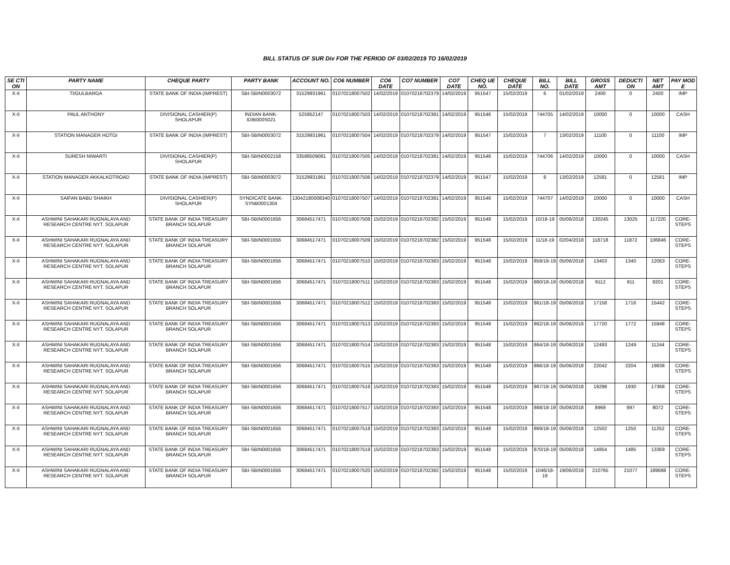BILL STATUS OF SUR Div FOR THE PERIOD OF 03/02/2019 TO 16/02/2019
| SE CTI ON | PARTY NAME | CHEQUE PARTY | PARTY BANK | ACCOUNT NO. | CO6 NUMBER | CO6 DATE | CO7 NUMBER | CO7 DATE | CHEQ UE NO. | CHEQUE DATE | BILL NO. | BILL DATE | GROSS AMT | DEDUCTI ON | NET AMT | PAY MOD E |
| --- | --- | --- | --- | --- | --- | --- | --- | --- | --- | --- | --- | --- | --- | --- | --- | --- |
| X-II | TI/GULBARGA | STATE BANK OF INDIA (IMPREST) | SBI-SBIN0003072 | 31529931961 | 01070218007502 | 14/02/2019 | 01070218702379 | 14/02/2019 | 951547 | 15/02/2019 | 6 | 01/02/2019 | 2400 | 0 | 2400 | IMP |
| X-II | PAUL ANTHONY | DIVISIONAL CASHIER(P) SHOLAPUR | INDIAN BANK-IDIB000S021 | 525952147 | 01070218007503 | 14/02/2019 | 01070218702381 | 14/02/2019 | 951546 | 15/02/2019 | 744705 | 14/02/2019 | 10000 | 0 | 10000 | CASH |
| X-II | STATION MANAGER HOTGI | STATE BANK OF INDIA (IMPREST) | SBI-SBIN0003072 | 31529931961 | 01070218007504 | 14/02/2019 | 01070218702379 | 14/02/2019 | 951547 | 15/02/2019 | 7 | 13/02/2019 | 11100 | 0 | 11100 | IMP |
| X-II | SURESH NIWARTI | DIVISIONAL CASHIER(P) SHOLAPUR | SBI-SBIN0002158 | 33588509081 | 01070218007505 | 14/02/2019 | 01070218702381 | 14/02/2019 | 951546 | 15/02/2019 | 744706 | 14/02/2019 | 10000 | 0 | 10000 | CASH |
| X-II | STATION MANAGER AKKALKOTROAD | STATE BANK OF INDIA (IMPREST) | SBI-SBIN0003072 | 31529931961 | 01070218007506 | 14/02/2019 | 01070218702379 | 14/02/2019 | 951547 | 15/02/2019 | 8 | 13/02/2019 | 12581 | 0 | 12581 | IMP |
| X-II | SAIFAN BABU SHAIKH | DIVISIONAL CASHIER(P) SHOLAPUR | SYNDICATE BANK-SYNB0001304 | 13042180008340 | 01070218007507 | 14/02/2019 | 01070218702381 | 14/02/2019 | 951546 | 15/02/2019 | 744707 | 14/02/2019 | 10000 | 0 | 10000 | CASH |
| X-II | ASHWINI SAHAKARI RUGNALAYA AND RESEARCH CENTRE NYT. SOLAPUR | STATE BANK OF INDIA TREASURY BRANCH SOLAPUR | SBI-SBIN0001656 | 30684517471 | 01070218007508 | 15/02/2019 | 01070218702382 | 15/02/2019 | 951548 | 15/02/2019 | 10/18-19 | 05/06/2018 | 130245 | 13025 | 117220 | CORE-STEPS |
| X-II | ASHWINI SAHAKARI RUGNALAYA AND RESEARCH CENTRE NYT. SOLAPUR | STATE BANK OF INDIA TREASURY BRANCH SOLAPUR | SBI-SBIN0001656 | 30684517471 | 01070218007509 | 15/02/2019 | 01070218702382 | 15/02/2019 | 951548 | 15/02/2019 | 11/18-19 | 02/04/2018 | 118718 | 11872 | 106846 | CORE-STEPS |
| X-II | ASHWINI SAHAKARI RUGNALAYA AND RESEARCH CENTRE NYT. SOLAPUR | STATE BANK OF INDIA TREASURY BRANCH SOLAPUR | SBI-SBIN0001656 | 30684517471 | 01070218007510 | 15/02/2019 | 01070218702383 | 15/02/2019 | 951548 | 15/02/2019 | 859/18-19 | 05/06/2018 | 13403 | 1340 | 12063 | CORE-STEPS |
| X-II | ASHWINI SAHAKARI RUGNALAYA AND RESEARCH CENTRE NYT. SOLAPUR | STATE BANK OF INDIA TREASURY BRANCH SOLAPUR | SBI-SBIN0001656 | 30684517471 | 01070218007511 | 15/02/2019 | 01070218702383 | 15/02/2019 | 951548 | 15/02/2019 | 860/18-19 | 05/06/2018 | 9112 | 911 | 8201 | CORE-STEPS |
| X-II | ASHWINI SAHAKARI RUGNALAYA AND RESEARCH CENTRE NYT. SOLAPUR | STATE BANK OF INDIA TREASURY BRANCH SOLAPUR | SBI-SBIN0001656 | 30684517471 | 01070218007512 | 15/02/2019 | 01070218702383 | 15/02/2019 | 951548 | 15/02/2019 | 861/18-19 | 05/06/2018 | 17158 | 1716 | 15442 | CORE-STEPS |
| X-II | ASHWINI SAHAKARI RUGNALAYA AND RESEARCH CENTRE NYT. SOLAPUR | STATE BANK OF INDIA TREASURY BRANCH SOLAPUR | SBI-SBIN0001656 | 30684517471 | 01070218007513 | 15/02/2019 | 01070218702383 | 15/02/2019 | 951548 | 15/02/2019 | 862/18-19 | 05/06/2018 | 17720 | 1772 | 15948 | CORE-STEPS |
| X-II | ASHWINI SAHAKARI RUGNALAYA AND RESEARCH CENTRE NYT. SOLAPUR | STATE BANK OF INDIA TREASURY BRANCH SOLAPUR | SBI-SBIN0001656 | 30684517471 | 01070218007514 | 15/02/2019 | 01070218702383 | 15/02/2019 | 951548 | 15/02/2019 | 864/18-19 | 05/06/2018 | 12493 | 1249 | 11244 | CORE-STEPS |
| X-II | ASHWINI SAHAKARI RUGNALAYA AND RESEARCH CENTRE NYT. SOLAPUR | STATE BANK OF INDIA TREASURY BRANCH SOLAPUR | SBI-SBIN0001656 | 30684517471 | 01070218007515 | 15/02/2019 | 01070218702383 | 15/02/2019 | 951548 | 15/02/2019 | 866/18-19 | 05/06/2018 | 22042 | 2204 | 19838 | CORE-STEPS |
| X-II | ASHWINI SAHAKARI RUGNALAYA AND RESEARCH CENTRE NYT. SOLAPUR | STATE BANK OF INDIA TREASURY BRANCH SOLAPUR | SBI-SBIN0001656 | 30684517471 | 01070218007516 | 15/02/2019 | 01070218702383 | 15/02/2019 | 951548 | 15/02/2019 | 867/18-19 | 05/06/2018 | 19298 | 1930 | 17368 | CORE-STEPS |
| X-II | ASHWINI SAHAKARI RUGNALAYA AND RESEARCH CENTRE NYT. SOLAPUR | STATE BANK OF INDIA TREASURY BRANCH SOLAPUR | SBI-SBIN0001656 | 30684517471 | 01070218007517 | 15/02/2019 | 01070218702383 | 15/02/2019 | 951548 | 15/02/2019 | 868/18-19 | 05/06/2018 | 8969 | 897 | 8072 | CORE-STEPS |
| X-II | ASHWINI SAHAKARI RUGNALAYA AND RESEARCH CENTRE NYT. SOLAPUR | STATE BANK OF INDIA TREASURY BRANCH SOLAPUR | SBI-SBIN0001656 | 30684517471 | 01070218007518 | 15/02/2019 | 01070218702383 | 15/02/2019 | 951548 | 15/02/2019 | 869/18-19 | 05/06/2018 | 12502 | 1250 | 11252 | CORE-STEPS |
| X-II | ASHWINI SAHAKARI RUGNALAYA AND RESEARCH CENTRE NYT. SOLAPUR | STATE BANK OF INDIA TREASURY BRANCH SOLAPUR | SBI-SBIN0001656 | 30684517471 | 01070218007519 | 15/02/2019 | 01070218702383 | 15/02/2019 | 951548 | 15/02/2019 | 870/18-19 | 05/06/2018 | 14854 | 1485 | 13369 | CORE-STEPS |
| X-II | ASHWINI SAHAKARI RUGNALAYA AND RESEARCH CENTRE NYT. SOLAPUR | STATE BANK OF INDIA TREASURY BRANCH SOLAPUR | SBI-SBIN0001656 | 30684517471 | 01070218007520 | 15/02/2019 | 01070218702382 | 15/02/2019 | 951548 | 15/02/2019 | 1046/18-19 | 19/06/2018 | 210765 | 21077 | 189688 | CORE-STEPS |